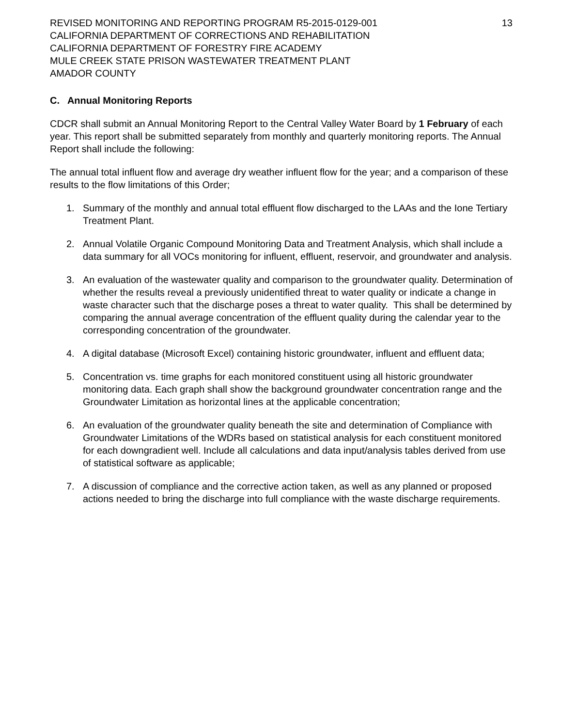REVISED MONITORING AND REPORTING PROGRAM R5-2015-0129-001
CALIFORNIA DEPARTMENT OF CORRECTIONS AND REHABILITATION
CALIFORNIA DEPARTMENT OF FORESTRY FIRE ACADEMY
MULE CREEK STATE PRISON WASTEWATER TREATMENT PLANT
AMADOR COUNTY
13
C. Annual Monitoring Reports
CDCR shall submit an Annual Monitoring Report to the Central Valley Water Board by 1 February of each year. This report shall be submitted separately from monthly and quarterly monitoring reports. The Annual Report shall include the following:
The annual total influent flow and average dry weather influent flow for the year; and a comparison of these results to the flow limitations of this Order;
1. Summary of the monthly and annual total effluent flow discharged to the LAAs and the Ione Tertiary Treatment Plant.
2. Annual Volatile Organic Compound Monitoring Data and Treatment Analysis, which shall include a data summary for all VOCs monitoring for influent, effluent, reservoir, and groundwater and analysis.
3. An evaluation of the wastewater quality and comparison to the groundwater quality. Determination of whether the results reveal a previously unidentified threat to water quality or indicate a change in waste character such that the discharge poses a threat to water quality. This shall be determined by comparing the annual average concentration of the effluent quality during the calendar year to the corresponding concentration of the groundwater.
4. A digital database (Microsoft Excel) containing historic groundwater, influent and effluent data;
5. Concentration vs. time graphs for each monitored constituent using all historic groundwater monitoring data. Each graph shall show the background groundwater concentration range and the Groundwater Limitation as horizontal lines at the applicable concentration;
6. An evaluation of the groundwater quality beneath the site and determination of Compliance with Groundwater Limitations of the WDRs based on statistical analysis for each constituent monitored for each downgradient well. Include all calculations and data input/analysis tables derived from use of statistical software as applicable;
7. A discussion of compliance and the corrective action taken, as well as any planned or proposed actions needed to bring the discharge into full compliance with the waste discharge requirements.